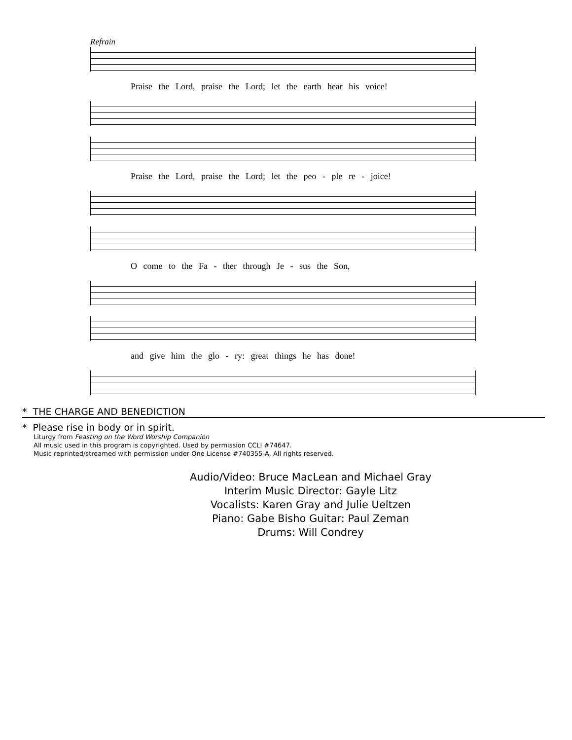Refrain
Praise the Lord, praise the Lord; let the earth hear his voice!
Praise the Lord, praise the Lord; let the peo - ple re - joice!
O come to the Fa - ther through Je - sus the Son,
and give him the glo - ry: great things he has done!
* THE CHARGE AND BENEDICTION
* Please rise in body or in spirit.
Liturgy from Feasting on the Word Worship Companion
All music used in this program is copyrighted. Used by permission CCLI #74647.
Music reprinted/streamed with permission under One License #740355-A. All rights reserved.
Audio/Video: Bruce MacLean and Michael Gray
Interim Music Director: Gayle Litz
Vocalists: Karen Gray and Julie Ueltzen
Piano: Gabe Bisho Guitar: Paul Zeman
Drums: Will Condrey